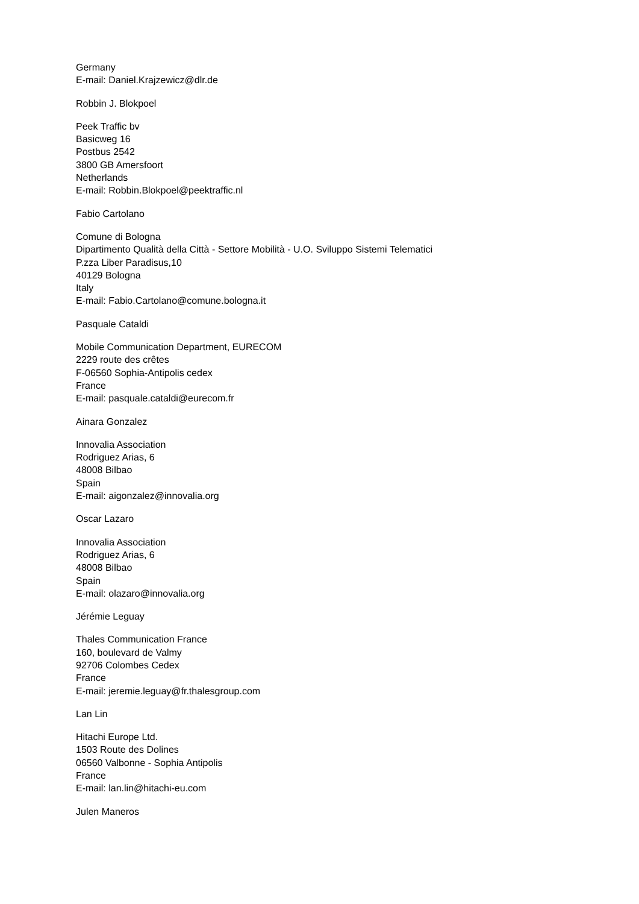Germany
E-mail: Daniel.Krajzewicz@dlr.de
Robbin J. Blokpoel
Peek Traffic bv
Basicweg 16
Postbus 2542
3800 GB Amersfoort
Netherlands
E-mail: Robbin.Blokpoel@peektraffic.nl
Fabio Cartolano
Comune di Bologna
Dipartimento Qualità della Città - Settore Mobilità - U.O. Sviluppo Sistemi Telematici
P.zza Liber Paradisus,10
40129 Bologna
Italy
E-mail: Fabio.Cartolano@comune.bologna.it
Pasquale Cataldi
Mobile Communication Department, EURECOM
2229 route des crêtes
F-06560 Sophia-Antipolis cedex
France
E-mail: pasquale.cataldi@eurecom.fr
Ainara Gonzalez
Innovalia Association
Rodriguez Arias, 6
48008 Bilbao
Spain
E-mail: aigonzalez@innovalia.org
Oscar Lazaro
Innovalia Association
Rodriguez Arias, 6
48008 Bilbao
Spain
E-mail: olazaro@innovalia.org
Jérémie Leguay
Thales Communication France
160, boulevard de Valmy
92706 Colombes Cedex
France
E-mail: jeremie.leguay@fr.thalesgroup.com
Lan Lin
Hitachi Europe Ltd.
1503 Route des Dolines
06560 Valbonne - Sophia Antipolis
France
E-mail: lan.lin@hitachi-eu.com
Julen Maneros